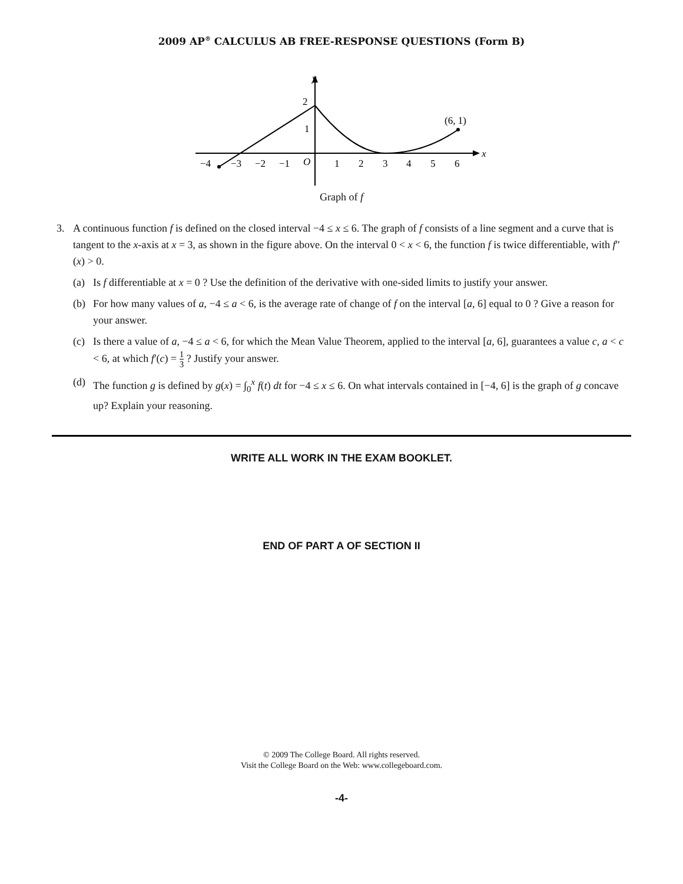2009 AP<sup>®</sup> CALCULUS AB FREE-RESPONSE QUESTIONS (Form B)
x
y
2
1
(6, 1)
−4
−3
−2
−1
O
1
2
3
4
5
6
Graph of f
3. A continuous function f is defined on the closed interval −4 ≤ x ≤ 6. The graph of f consists of a line segment and a curve that is tangent to the x-axis at x = 3, as shown in the figure above. On the interval 0 < x < 6, the function f is twice differentiable, with f″(x) > 0.
(a) Is f differentiable at x = 0 ? Use the definition of the derivative with one-sided limits to justify your answer.
(b) For how many values of a, −4 ≤ a < 6, is the average rate of change of f on the interval [a, 6] equal to 0 ? Give a reason for your answer.
(c) Is there a value of a, −4 ≤ a < 6, for which the Mean Value Theorem, applied to the interval [a, 6], guarantees a value c, a < c < 6, at which f′(c) = 1 3 ? Justify your answer.
(d) The function g is defined by g(x) = ∫<sub>0</sub><sup>x</sup> f(t) dt for −4 ≤ x ≤ 6. On what intervals contained in [−4, 6] is the graph of g concave up? Explain your reasoning.
WRITE ALL WORK IN THE EXAM BOOKLET.
END OF PART A OF SECTION II
© 2009 The College Board. All rights reserved.
Visit the College Board on the Web: www.collegeboard.com.
-4-